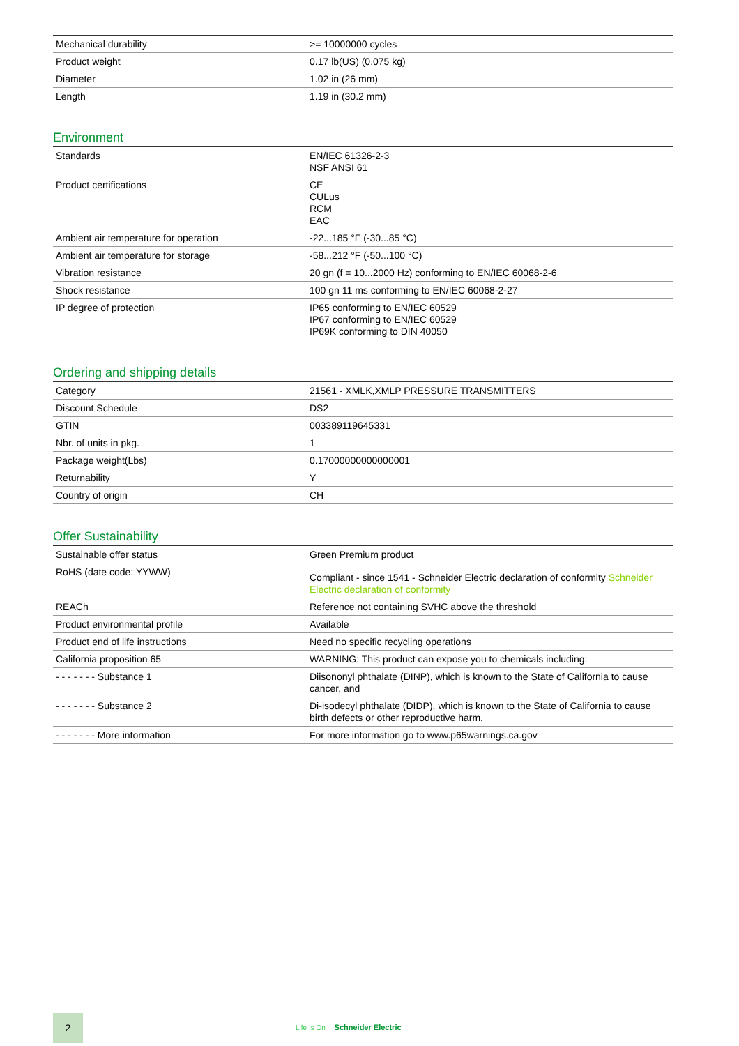| Mechanical durability | >= 10000000 cycles |
| Product weight | 0.17 lb(US) (0.075 kg) |
| Diameter | 1.02 in (26 mm) |
| Length | 1.19 in (30.2 mm) |
Environment
| Standards | EN/IEC 61326-2-3 NSF ANSI 61 |
| Product certifications | CE CULus RCM EAC |
| Ambient air temperature for operation | -22...185 °F (-30...85 °C) |
| Ambient air temperature for storage | -58...212 °F (-50...100 °C) |
| Vibration resistance | 20 gn (f = 10...2000 Hz) conforming to EN/IEC 60068-2-6 |
| Shock resistance | 100 gn 11 ms conforming to EN/IEC 60068-2-27 |
| IP degree of protection | IP65 conforming to EN/IEC 60529 IP67 conforming to EN/IEC 60529 IP69K conforming to DIN 40050 |
Ordering and shipping details
| Category | 21561 - XMLK,XMLP PRESSURE TRANSMITTERS |
| Discount Schedule | DS2 |
| GTIN | 003389119645331 |
| Nbr. of units in pkg. | 1 |
| Package weight(Lbs) | 0.17000000000000001 |
| Returnability | Y |
| Country of origin | CH |
Offer Sustainability
| Sustainable offer status | Green Premium product |
| RoHS (date code: YYWW) | Compliant - since 1541 - Schneider Electric declaration of conformity Schneider Electric declaration of conformity |
| REACh | Reference not containing SVHC above the threshold |
| Product environmental profile | Available |
| Product end of life instructions | Need no specific recycling operations |
| California proposition 65 | WARNING: This product can expose you to chemicals including: |
| - - - - - - - Substance 1 | Diisononyl phthalate (DINP), which is known to the State of California to cause cancer, and |
| - - - - - - - Substance 2 | Di-isodecyl phthalate (DIDP), which is known to the State of California to cause birth defects or other reproductive harm. |
| - - - - - - - More information | For more information go to www.p65warnings.ca.gov |
2
Life Is On Schneider Electric